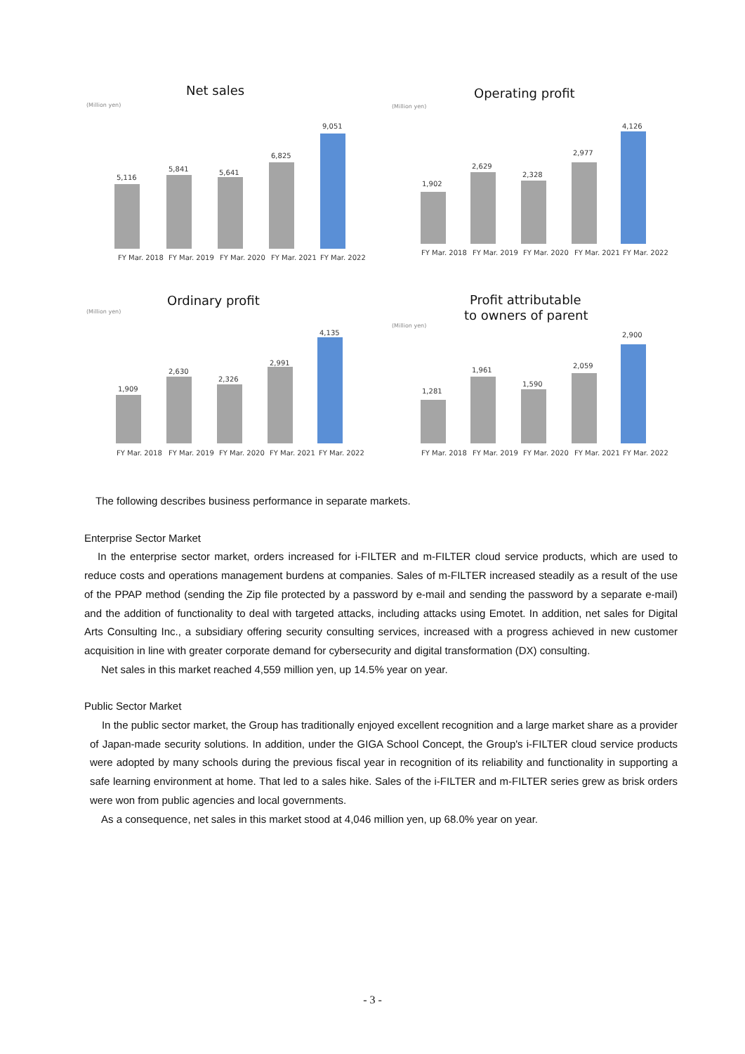Net sales
(Million yen)
Operating profit
(Million yen)
Ordinary profit
(Million yen)
Profit attributable
to owners of parent
(Million yen)
5,116
5,841
5,641
6,825
9,051
FY Mar. 2018
FY Mar. 2019
FY Mar. 2020
FY Mar. 2021
FY Mar. 2022
1,902
2,629
2,328
2,977
4,126
FY Mar. 2018
FY Mar. 2019
FY Mar. 2020
FY Mar. 2021
FY Mar. 2022
1,909
2,630
2,326
2,991
4,135
FY Mar. 2018
FY Mar. 2019
FY Mar. 2020
FY Mar. 2021
FY Mar. 2022
1,281
1,961
1,590
2,059
2,900
FY Mar. 2018
FY Mar. 2019
FY Mar. 2020
FY Mar. 2021
FY Mar. 2022
The following describes business performance in separate markets.
Enterprise Sector Market
In the enterprise sector market, orders increased for i-FILTER and m-FILTER cloud service products, which are used to reduce costs and operations management burdens at companies. Sales of m-FILTER increased steadily as a result of the use of the PPAP method (sending the Zip file protected by a password by e-mail and sending the password by a separate e-mail) and the addition of functionality to deal with targeted attacks, including attacks using Emotet. In addition, net sales for Digital Arts Consulting Inc., a subsidiary offering security consulting services, increased with a progress achieved in new customer acquisition in line with greater corporate demand for cybersecurity and digital transformation (DX) consulting.
Net sales in this market reached 4,559 million yen, up 14.5% year on year.
Public Sector Market
In the public sector market, the Group has traditionally enjoyed excellent recognition and a large market share as a provider of Japan-made security solutions. In addition, under the GIGA School Concept, the Group's i-FILTER cloud service products were adopted by many schools during the previous fiscal year in recognition of its reliability and functionality in supporting a safe learning environment at home. That led to a sales hike. Sales of the i-FILTER and m-FILTER series grew as brisk orders were won from public agencies and local governments.
As a consequence, net sales in this market stood at 4,046 million yen, up 68.0% year on year.
- 3 -